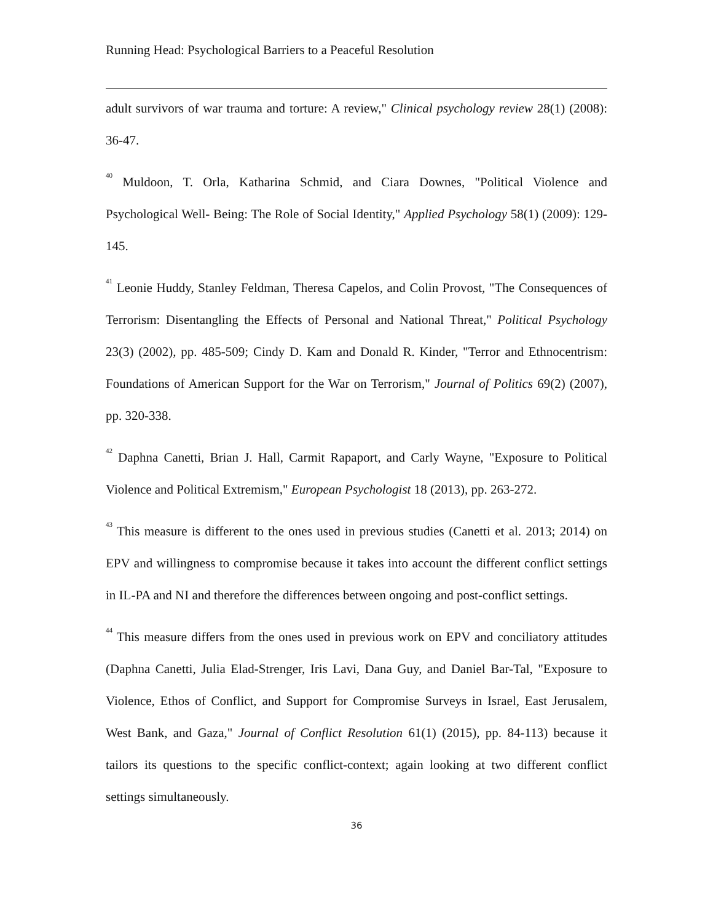Running Head: Psychological Barriers to a Peaceful Resolution
adult survivors of war trauma and torture: A review," Clinical psychology review 28(1) (2008): 36-47.
<sup>40</sup> Muldoon, T. Orla, Katharina Schmid, and Ciara Downes, "Political Violence and Psychological Well‐ Being: The Role of Social Identity," Applied Psychology 58(1) (2009): 129-145.
<sup>41</sup> Leonie Huddy, Stanley Feldman, Theresa Capelos, and Colin Provost, "The Consequences of Terrorism: Disentangling the Effects of Personal and National Threat," Political Psychology 23(3) (2002), pp. 485-509; Cindy D. Kam and Donald R. Kinder, "Terror and Ethnocentrism: Foundations of American Support for the War on Terrorism," Journal of Politics 69(2) (2007), pp. 320-338.
<sup>42</sup> Daphna Canetti, Brian J. Hall, Carmit Rapaport, and Carly Wayne, "Exposure to Political Violence and Political Extremism," European Psychologist 18 (2013), pp. 263-272.
<sup>43</sup> This measure is different to the ones used in previous studies (Canetti et al. 2013; 2014) on EPV and willingness to compromise because it takes into account the different conflict settings in IL-PA and NI and therefore the differences between ongoing and post-conflict settings.
<sup>44</sup> This measure differs from the ones used in previous work on EPV and conciliatory attitudes (Daphna Canetti, Julia Elad-Strenger, Iris Lavi, Dana Guy, and Daniel Bar-Tal, "Exposure to Violence, Ethos of Conflict, and Support for Compromise Surveys in Israel, East Jerusalem, West Bank, and Gaza," Journal of Conflict Resolution 61(1) (2015), pp. 84-113) because it tailors its questions to the specific conflict-context; again looking at two different conflict settings simultaneously.
36